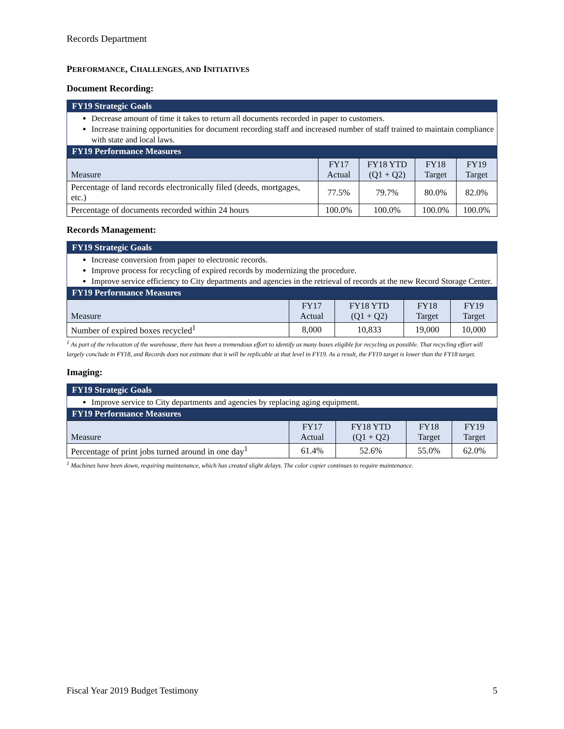Records Department
PERFORMANCE, CHALLENGES, AND INITIATIVES
Document Recording:
FY19 Strategic Goals
Decrease amount of time it takes to return all documents recorded in paper to customers.
Increase training opportunities for document recording staff and increased number of staff trained to maintain compliance with state and local laws.
FY19 Performance Measures
| Measure | FY17 Actual | FY18 YTD (Q1 + Q2) | FY18 Target | FY19 Target |
| --- | --- | --- | --- | --- |
| Percentage of land records electronically filed (deeds, mortgages, etc.) | 77.5% | 79.7% | 80.0% | 82.0% |
| Percentage of documents recorded within 24 hours | 100.0% | 100.0% | 100.0% | 100.0% |
Records Management:
FY19 Strategic Goals
Increase conversion from paper to electronic records.
Improve process for recycling of expired records by modernizing the procedure.
Improve service efficiency to City departments and agencies in the retrieval of records at the new Record Storage Center.
FY19 Performance Measures
| Measure | FY17 Actual | FY18 YTD (Q1 + Q2) | FY18 Target | FY19 Target |
| --- | --- | --- | --- | --- |
| Number of expired boxes recycled<sup>1</sup> | 8,000 | 10,833 | 19,000 | 10,000 |
<sup>1</sup> As part of the relocation of the warehouse, there has been a tremendous effort to identify as many boxes eligible for recycling as possible. That recycling effort will largely conclude in FY18, and Records does not estimate that it will be replicable at that level in FY19. As a result, the FY19 target is lower than the FY18 target.
Imaging:
FY19 Strategic Goals
Improve service to City departments and agencies by replacing aging equipment.
FY19 Performance Measures
| Measure | FY17 Actual | FY18 YTD (Q1 + Q2) | FY18 Target | FY19 Target |
| --- | --- | --- | --- | --- |
| Percentage of print jobs turned around in one day<sup>1</sup> | 61.4% | 52.6% | 55.0% | 62.0% |
<sup>1</sup> Machines have been down, requiring maintenance, which has created slight delays. The color copier continues to require maintenance.
Fiscal Year 2019 Budget Testimony 5